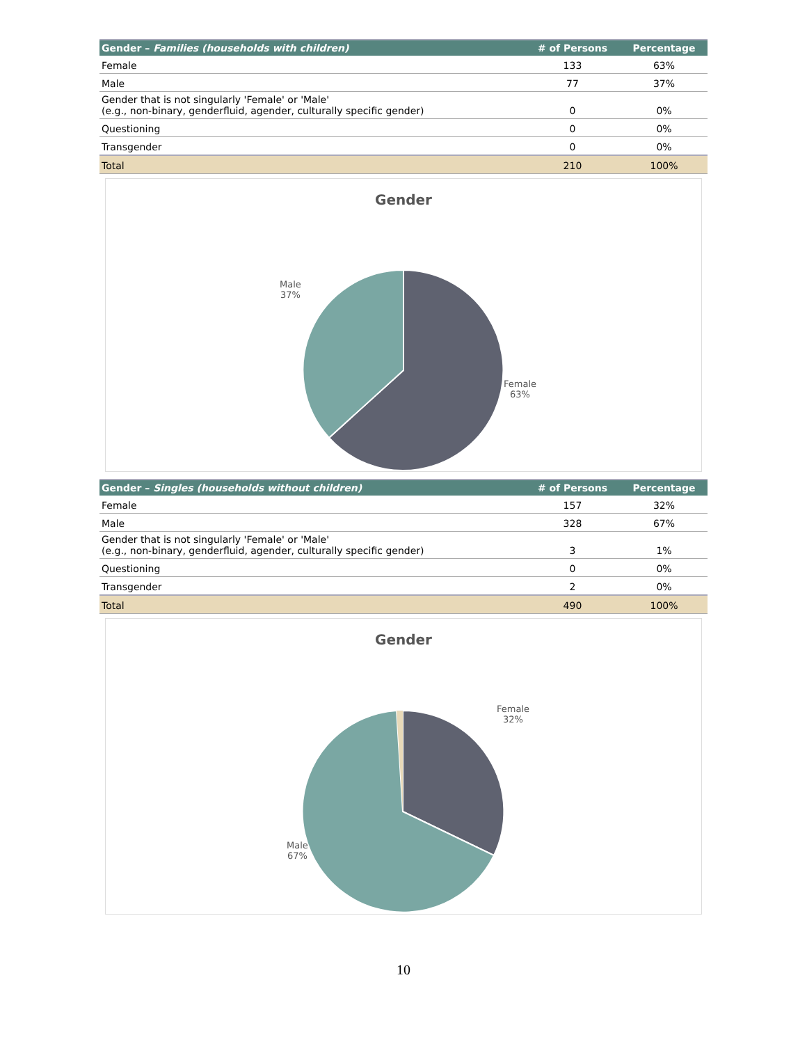| Gender – Families (households with children) | # of Persons | Percentage |
| --- | --- | --- |
| Female | 133 | 63% |
| Male | 77 | 37% |
| Gender that is not singularly 'Female' or 'Male' (e.g., non-binary, genderfluid, agender, culturally specific gender) | 0 | 0% |
| Questioning | 0 | 0% |
| Transgender | 0 | 0% |
| Total | 210 | 100% |
Gender
Male
37%
Female
63%
| Gender – Singles (households without children) | # of Persons | Percentage |
| --- | --- | --- |
| Female | 157 | 32% |
| Male | 328 | 67% |
| Gender that is not singularly 'Female' or 'Male' (e.g., non-binary, genderfluid, agender, culturally specific gender) | 3 | 1% |
| Questioning | 0 | 0% |
| Transgender | 2 | 0% |
| Total | 490 | 100% |
Gender
Female
32%
Male
67%
10